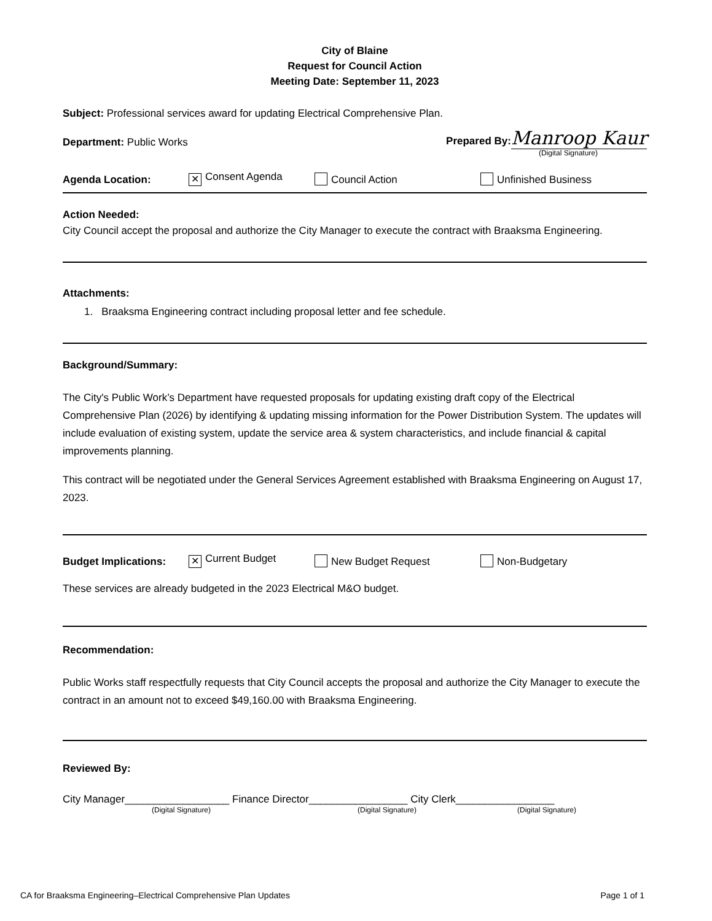City of Blaine
Request for Council Action
Meeting Date: September 11, 2023
Subject: Professional services award for updating Electrical Comprehensive Plan.
Department: Public Works Prepared By: Manroop Kaur
(Digital Signature)
Agenda Location: ✕ Consent Agenda Council Action Unfinished Business
Action Needed:
City Council accept the proposal and authorize the City Manager to execute the contract with Braaksma Engineering.
Attachments:
1. Braaksma Engineering contract including proposal letter and fee schedule.
Background/Summary:
The City's Public Work’s Department have requested proposals for updating existing draft copy of the Electrical Comprehensive Plan (2026) by identifying & updating missing information for the Power Distribution System. The updates will include evaluation of existing system, update the service area & system characteristics, and include financial & capital improvements planning.
This contract will be negotiated under the General Services Agreement established with Braaksma Engineering on August 17, 2023.
Budget Implications: ✕ Current Budget New Budget Request Non-Budgetary
These services are already budgeted in the 2023 Electrical M&O budget.
Recommendation:
Public Works staff respectfully requests that City Council accepts the proposal and authorize the City Manager to execute the contract in an amount not to exceed $49,160.00 with Braaksma Engineering.
Reviewed By:
City Manager__________________ Finance Director_________________ City Clerk_________________
(Digital Signature) (Digital Signature) (Digital Signature)
CA for Braaksma Engineering–Electrical Comprehensive Plan Updates Page 1 of 1